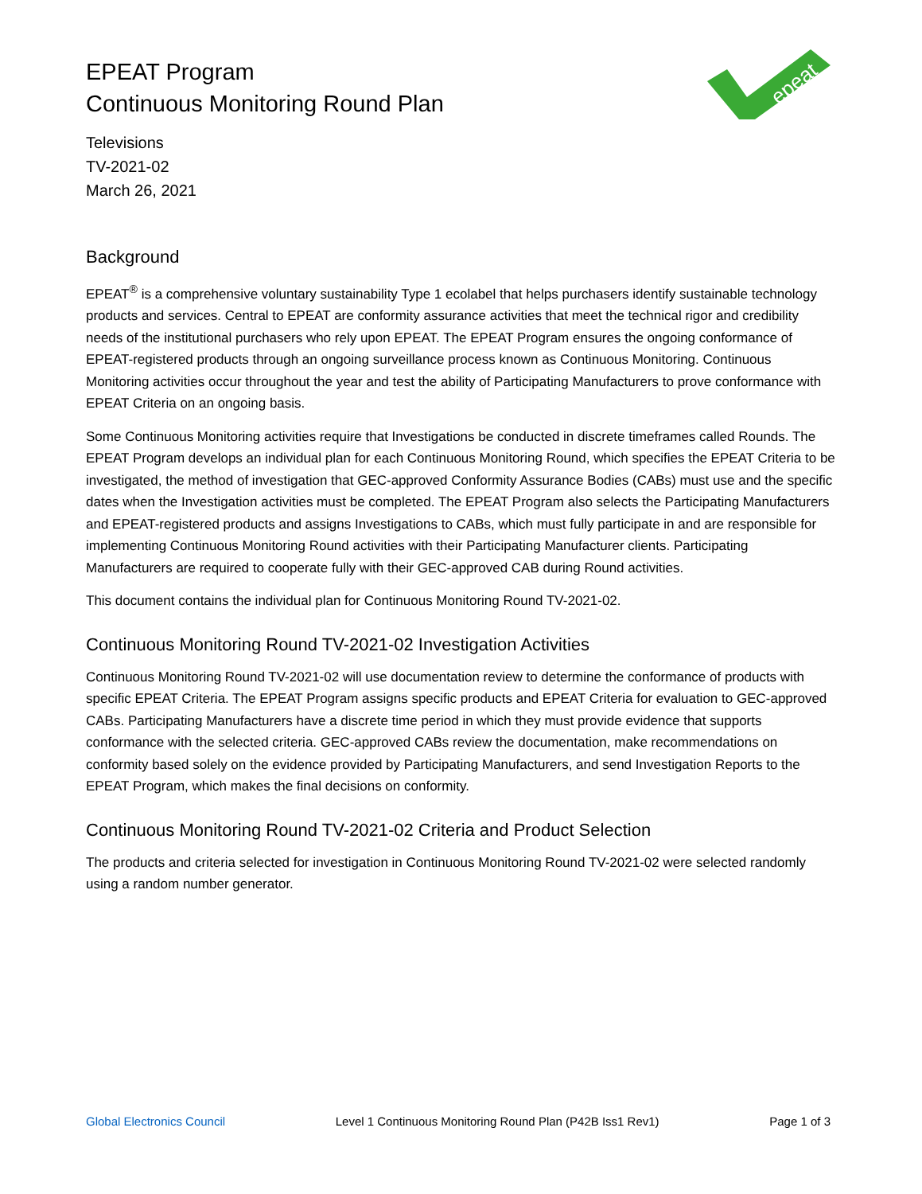epeat
EPEAT Program
Continuous Monitoring Round Plan
Televisions
TV-2021-02
March 26, 2021
Background
EPEAT<sup>®</sup> is a comprehensive voluntary sustainability Type 1 ecolabel that helps purchasers identify sustainable technology products and services. Central to EPEAT are conformity assurance activities that meet the technical rigor and credibility needs of the institutional purchasers who rely upon EPEAT. The EPEAT Program ensures the ongoing conformance of EPEAT-registered products through an ongoing surveillance process known as Continuous Monitoring. Continuous Monitoring activities occur throughout the year and test the ability of Participating Manufacturers to prove conformance with EPEAT Criteria on an ongoing basis.
Some Continuous Monitoring activities require that Investigations be conducted in discrete timeframes called Rounds. The EPEAT Program develops an individual plan for each Continuous Monitoring Round, which specifies the EPEAT Criteria to be investigated, the method of investigation that GEC-approved Conformity Assurance Bodies (CABs) must use and the specific dates when the Investigation activities must be completed. The EPEAT Program also selects the Participating Manufacturers and EPEAT-registered products and assigns Investigations to CABs, which must fully participate in and are responsible for implementing Continuous Monitoring Round activities with their Participating Manufacturer clients. Participating Manufacturers are required to cooperate fully with their GEC-approved CAB during Round activities.
This document contains the individual plan for Continuous Monitoring Round TV-2021-02.
Continuous Monitoring Round TV-2021-02 Investigation Activities
Continuous Monitoring Round TV-2021-02 will use documentation review to determine the conformance of products with specific EPEAT Criteria. The EPEAT Program assigns specific products and EPEAT Criteria for evaluation to GEC-approved CABs. Participating Manufacturers have a discrete time period in which they must provide evidence that supports conformance with the selected criteria. GEC-approved CABs review the documentation, make recommendations on conformity based solely on the evidence provided by Participating Manufacturers, and send Investigation Reports to the EPEAT Program, which makes the final decisions on conformity.
Continuous Monitoring Round TV-2021-02 Criteria and Product Selection
The products and criteria selected for investigation in Continuous Monitoring Round TV-2021-02 were selected randomly using a random number generator.
Global Electronics Council Level 1 Continuous Monitoring Round Plan (P42B Iss1 Rev1) Page 1 of 3